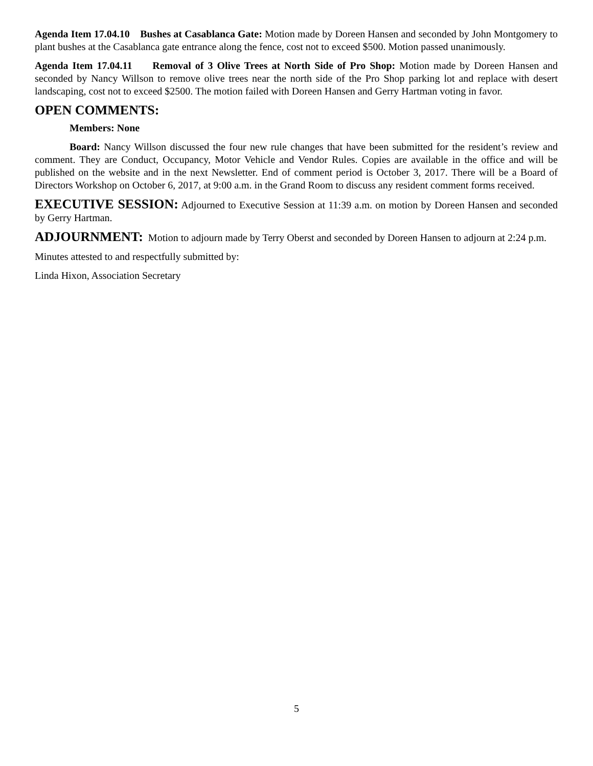Agenda Item 17.04.10 Bushes at Casablanca Gate: Motion made by Doreen Hansen and seconded by John Montgomery to plant bushes at the Casablanca gate entrance along the fence, cost not to exceed $500. Motion passed unanimously.
Agenda Item 17.04.11 Removal of 3 Olive Trees at North Side of Pro Shop: Motion made by Doreen Hansen and seconded by Nancy Willson to remove olive trees near the north side of the Pro Shop parking lot and replace with desert landscaping, cost not to exceed $2500. The motion failed with Doreen Hansen and Gerry Hartman voting in favor.
OPEN COMMENTS:
Members: None
Board: Nancy Willson discussed the four new rule changes that have been submitted for the resident’s review and comment. They are Conduct, Occupancy, Motor Vehicle and Vendor Rules. Copies are available in the office and will be published on the website and in the next Newsletter. End of comment period is October 3, 2017. There will be a Board of Directors Workshop on October 6, 2017, at 9:00 a.m. in the Grand Room to discuss any resident comment forms received.
EXECUTIVE SESSION: Adjourned to Executive Session at 11:39 a.m. on motion by Doreen Hansen and seconded by Gerry Hartman.
ADJOURNMENT: Motion to adjourn made by Terry Oberst and seconded by Doreen Hansen to adjourn at 2:24 p.m.
Minutes attested to and respectfully submitted by:
Linda Hixon, Association Secretary
5